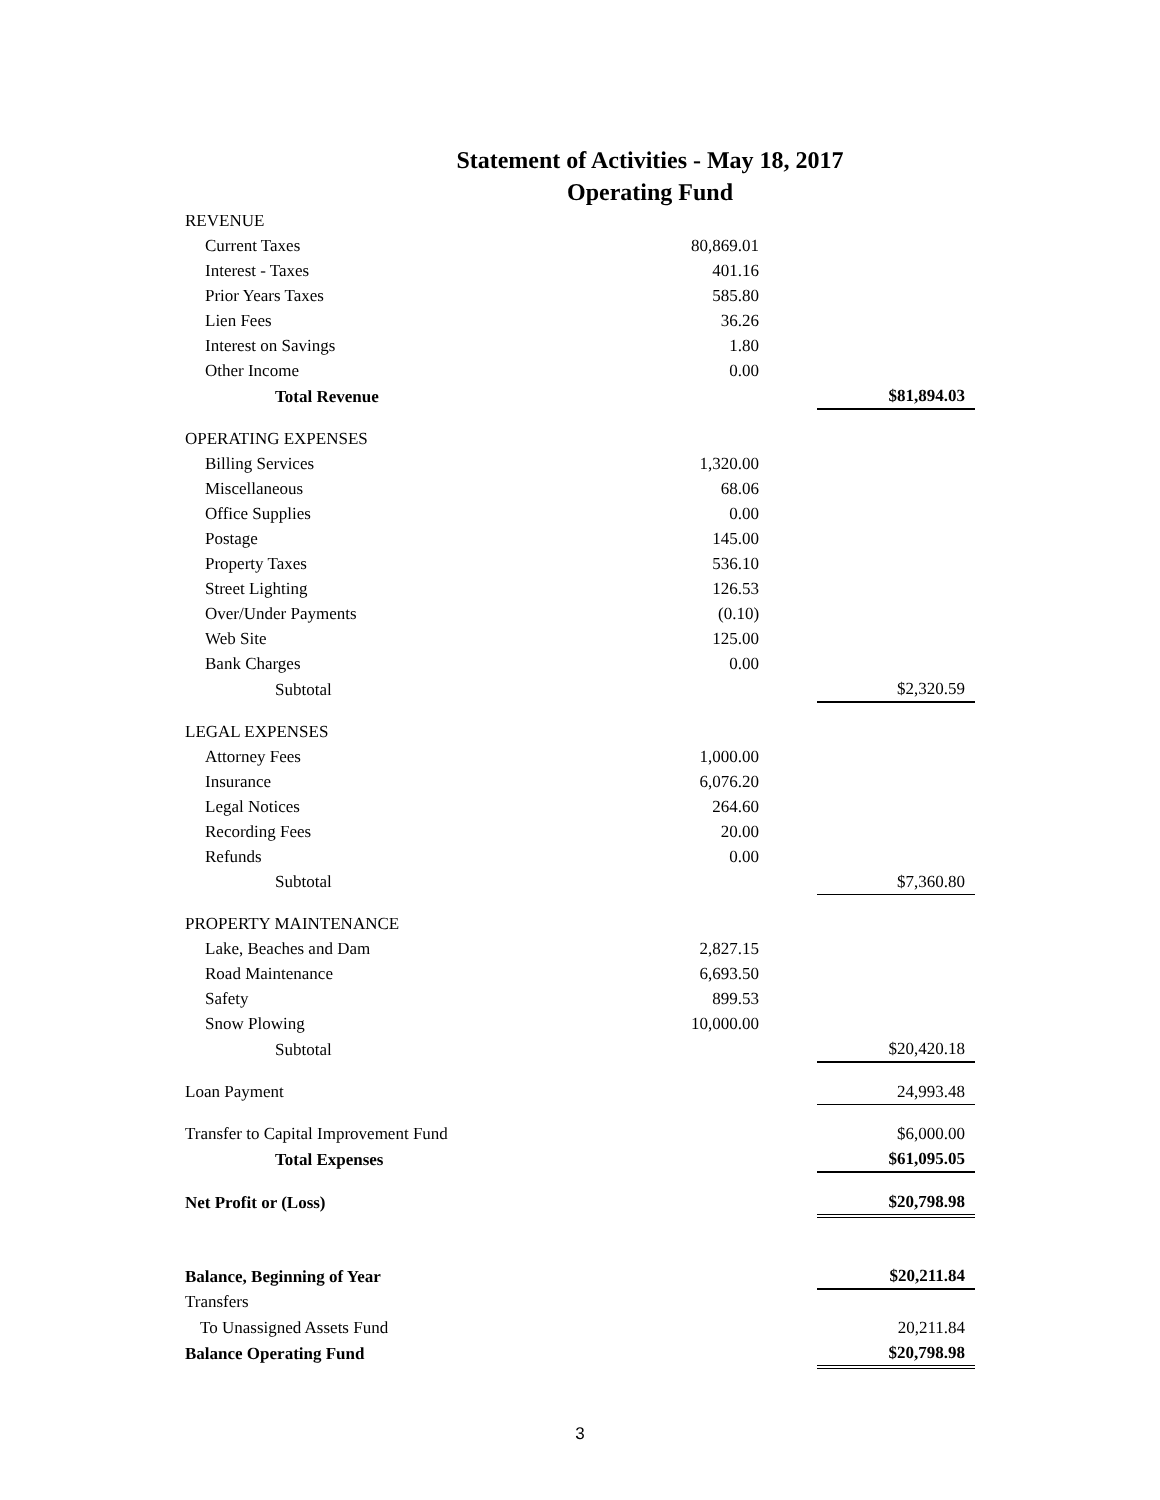Statement of Activities - May 18, 2017
Operating Fund
| REVENUE | | | |
| Current Taxes | 80,869.01 | | |
| Interest - Taxes | 401.16 | | |
| Prior Years Taxes | 585.80 | | |
| Lien Fees | 36.26 | | |
| Interest on Savings | 1.80 | | |
| Other Income | 0.00 | | |
| Total Revenue | | | $81,894.03 |
| OPERATING EXPENSES | | | |
| Billing Services | 1,320.00 | | |
| Miscellaneous | 68.06 | | |
| Office Supplies | 0.00 | | |
| Postage | 145.00 | | |
| Property Taxes | 536.10 | | |
| Street Lighting | 126.53 | | |
| Over/Under Payments | (0.10) | | |
| Web Site | 125.00 | | |
| Bank Charges | 0.00 | | |
| Subtotal | | | $2,320.59 |
| LEGAL EXPENSES | | | |
| Attorney Fees | 1,000.00 | | |
| Insurance | 6,076.20 | | |
| Legal Notices | 264.60 | | |
| Recording Fees | 20.00 | | |
| Refunds | 0.00 | | |
| Subtotal | | | $7,360.80 |
| PROPERTY MAINTENANCE | | | |
| Lake, Beaches and Dam | 2,827.15 | | |
| Road Maintenance | 6,693.50 | | |
| Safety | 899.53 | | |
| Snow Plowing | 10,000.00 | | |
| Subtotal | | | $20,420.18 |
| Loan Payment | | | 24,993.48 |
| Transfer to Capital Improvement Fund | | | $6,000.00 |
| Total Expenses | | | $61,095.05 |
| Net Profit or (Loss) | | | $20,798.98 |
| Balance, Beginning of Year | | | $20,211.84 |
| Transfers | | | |
| To Unassigned Assets Fund | | | 20,211.84 |
| Balance Operating Fund | | | $20,798.98 |
3